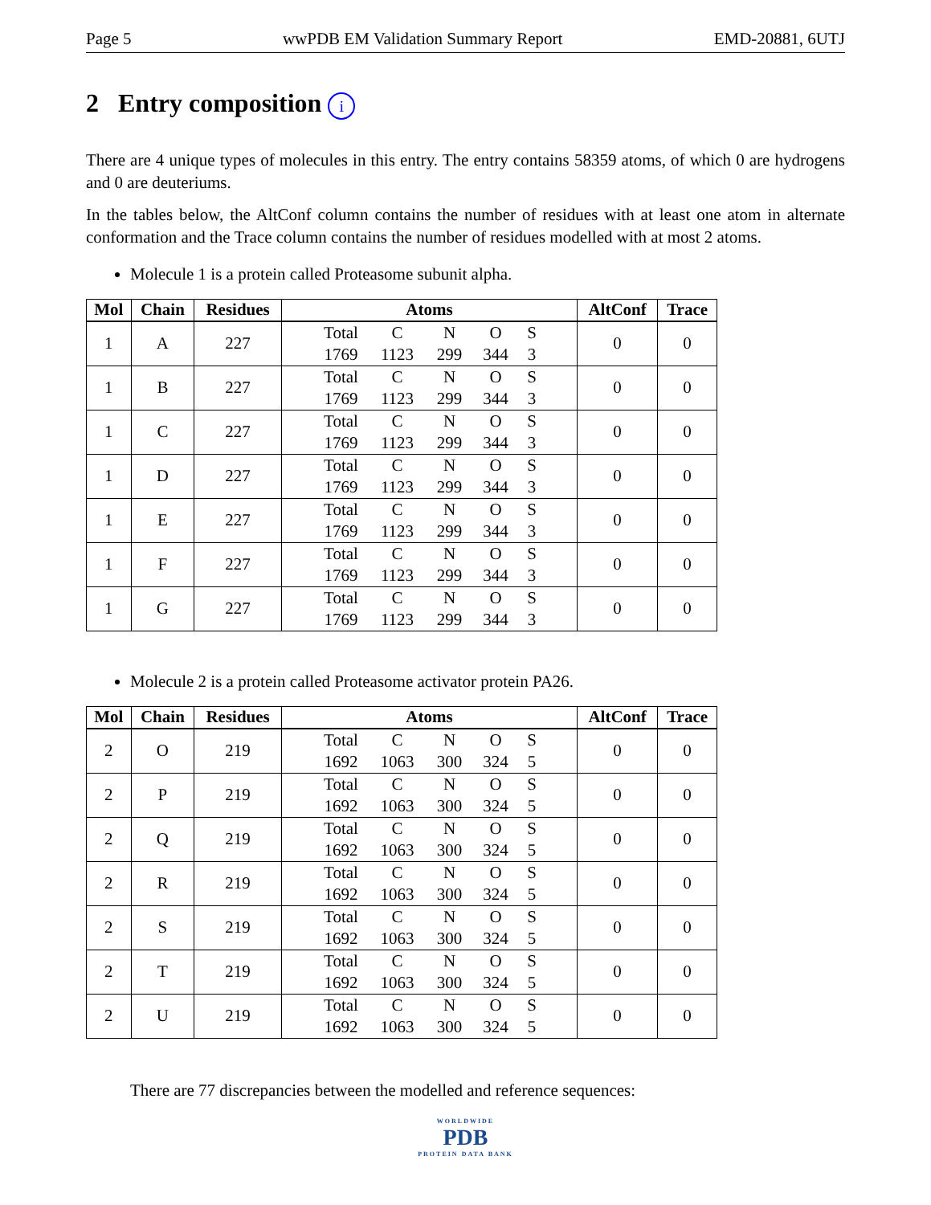Page 5 wwPDB EM Validation Summary Report EMD-20881, 6UTJ
2 Entry composition i
There are 4 unique types of molecules in this entry. The entry contains 58359 atoms, of which 0 are hydrogens and 0 are deuteriums.
In the tables below, the AltConf column contains the number of residues with at least one atom in alternate conformation and the Trace column contains the number of residues modelled with at most 2 atoms.
Molecule 1 is a protein called Proteasome subunit alpha.
| Mol | Chain | Residues | Atoms | AltConf | Trace |
| --- | --- | --- | --- | --- | --- |
| 1 | A | 227 | Total C N O S 1769 1123 299 344 3 | 0 | 0 |
| 1 | B | 227 | Total C N O S 1769 1123 299 344 3 | 0 | 0 |
| 1 | C | 227 | Total C N O S 1769 1123 299 344 3 | 0 | 0 |
| 1 | D | 227 | Total C N O S 1769 1123 299 344 3 | 0 | 0 |
| 1 | E | 227 | Total C N O S 1769 1123 299 344 3 | 0 | 0 |
| 1 | F | 227 | Total C N O S 1769 1123 299 344 3 | 0 | 0 |
| 1 | G | 227 | Total C N O S 1769 1123 299 344 3 | 0 | 0 |
Molecule 2 is a protein called Proteasome activator protein PA26.
| Mol | Chain | Residues | Atoms | AltConf | Trace |
| --- | --- | --- | --- | --- | --- |
| 2 | O | 219 | Total C N O S 1692 1063 300 324 5 | 0 | 0 |
| 2 | P | 219 | Total C N O S 1692 1063 300 324 5 | 0 | 0 |
| 2 | Q | 219 | Total C N O S 1692 1063 300 324 5 | 0 | 0 |
| 2 | R | 219 | Total C N O S 1692 1063 300 324 5 | 0 | 0 |
| 2 | S | 219 | Total C N O S 1692 1063 300 324 5 | 0 | 0 |
| 2 | T | 219 | Total C N O S 1692 1063 300 324 5 | 0 | 0 |
| 2 | U | 219 | Total C N O S 1692 1063 300 324 5 | 0 | 0 |
There are 77 discrepancies between the modelled and reference sequences:
WORLDWIDE
PDB
PROTEIN DATA BANK